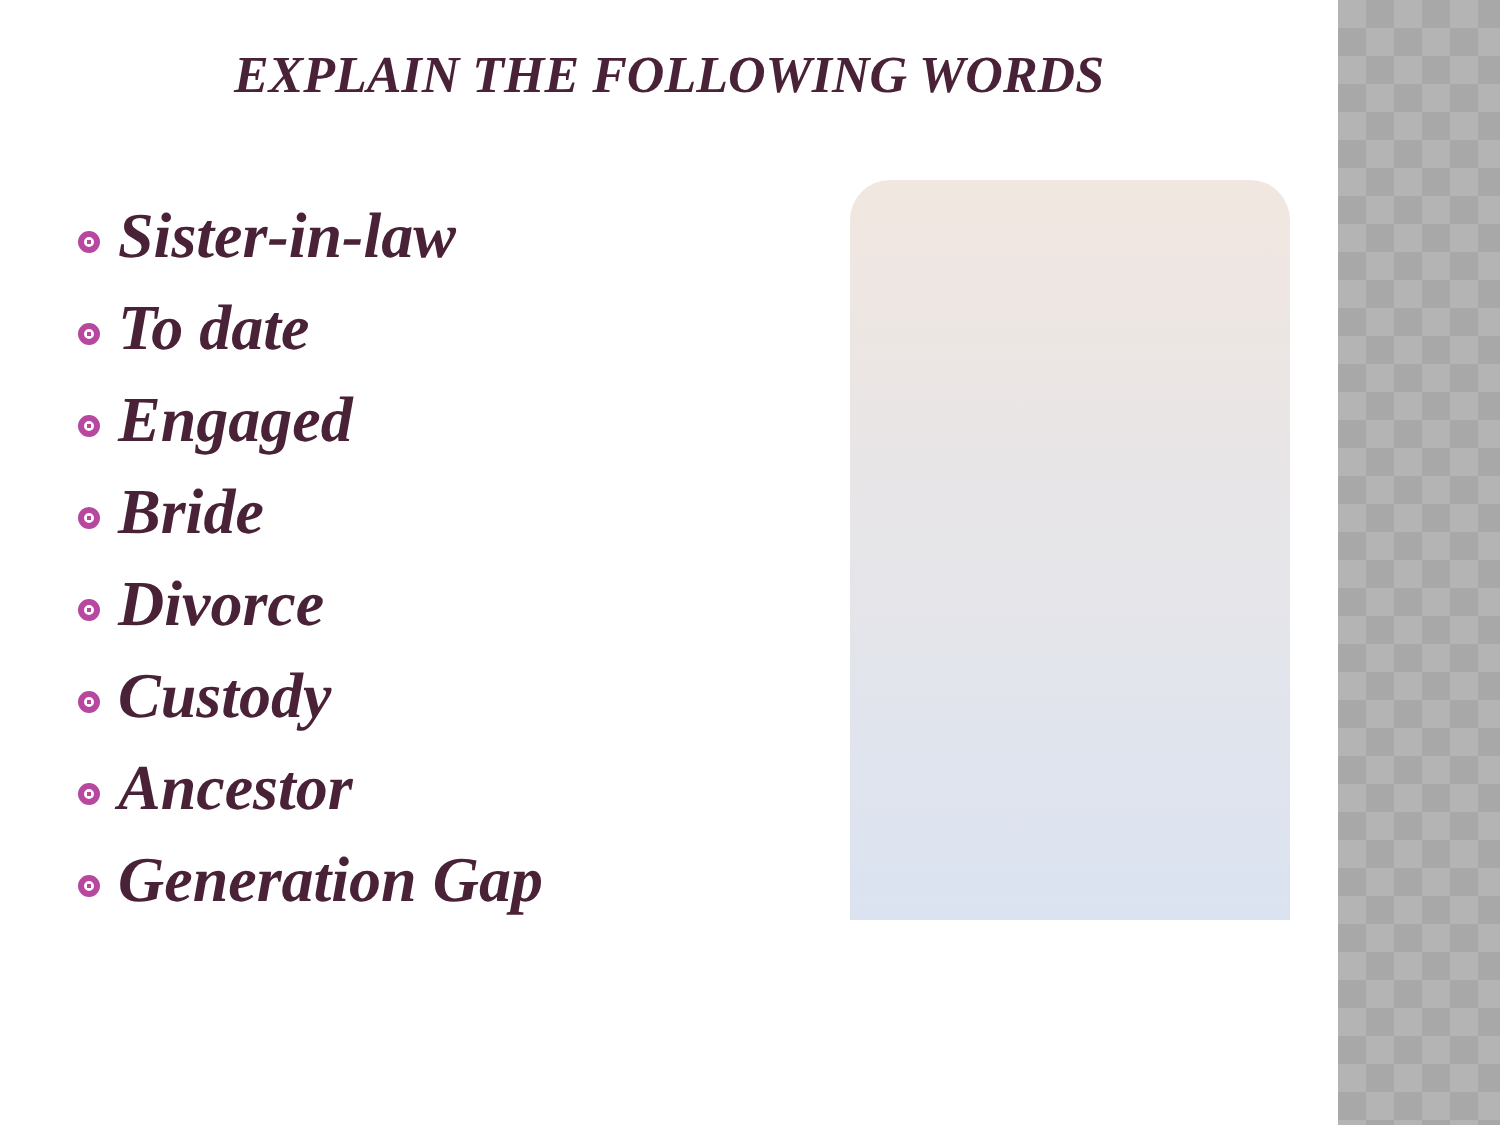EXPLAIN THE FOLLOWING WORDS
Sister-in-law
To date
Engaged
Bride
Divorce
Custody
Ancestor
Generation Gap